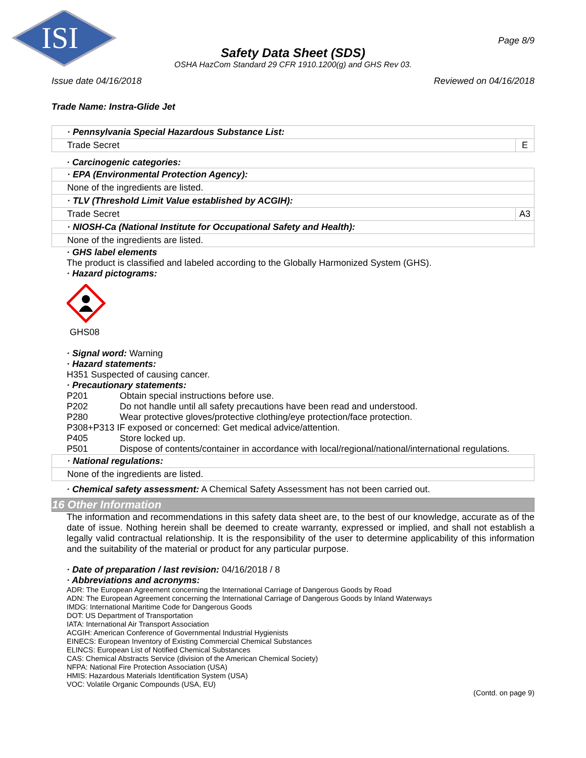ISI
Page 8/9
Safety Data Sheet (SDS)
OSHA HazCom Standard 29 CFR 1910.1200(g) and GHS Rev 03.
Issue date 04/16/2018 Reviewed on 04/16/2018
Trade Name: Instra-Glide Jet
| · Pennsylvania Special Hazardous Substance List: | |
| Trade Secret | E |
· Carcinogenic categories:
| · EPA (Environmental Protection Agency): | |
| None of the ingredients are listed. | |
| · TLV (Threshold Limit Value established by ACGIH): | |
| Trade Secret | A3 |
| · NIOSH-Ca (National Institute for Occupational Safety and Health): | |
| None of the ingredients are listed. | |
· GHS label elements
The product is classified and labeled according to the Globally Harmonized System (GHS).
· Hazard pictograms:
GHS08
· Signal word: Warning
· Hazard statements:
H351 Suspected of causing cancer.
· Precautionary statements:
| P201 | Obtain special instructions before use. |
| P202 | Do not handle until all safety precautions have been read and understood. |
| P280 | Wear protective gloves/protective clothing/eye protection/face protection. |
| P308+P313 IF exposed or concerned: Get medical advice/attention. | |
| P405 | Store locked up. |
| P501 | Dispose of contents/container in accordance with local/regional/national/international regulations. |
| · National regulations: |
| None of the ingredients are listed. |
· Chemical safety assessment: A Chemical Safety Assessment has not been carried out.
16 Other Information
The information and recommendations in this safety data sheet are, to the best of our knowledge, accurate as of the date of issue. Nothing herein shall be deemed to create warranty, expressed or implied, and shall not establish a legally valid contractual relationship. It is the responsibility of the user to determine applicability of this information and the suitability of the material or product for any particular purpose.
· Date of preparation / last revision: 04/16/2018 / 8
· Abbreviations and acronyms:
ADR: The European Agreement concerning the International Carriage of Dangerous Goods by Road
ADN: The European Agreement concerning the International Carriage of Dangerous Goods by Inland Waterways
IMDG: International Maritime Code for Dangerous Goods
DOT: US Department of Transportation
IATA: International Air Transport Association
ACGIH: American Conference of Governmental Industrial Hygienists
EINECS: European Inventory of Existing Commercial Chemical Substances
ELINCS: European List of Notified Chemical Substances
CAS: Chemical Abstracts Service (division of the American Chemical Society)
NFPA: National Fire Protection Association (USA)
HMIS: Hazardous Materials Identification System (USA)
VOC: Volatile Organic Compounds (USA, EU)
(Contd. on page 9)